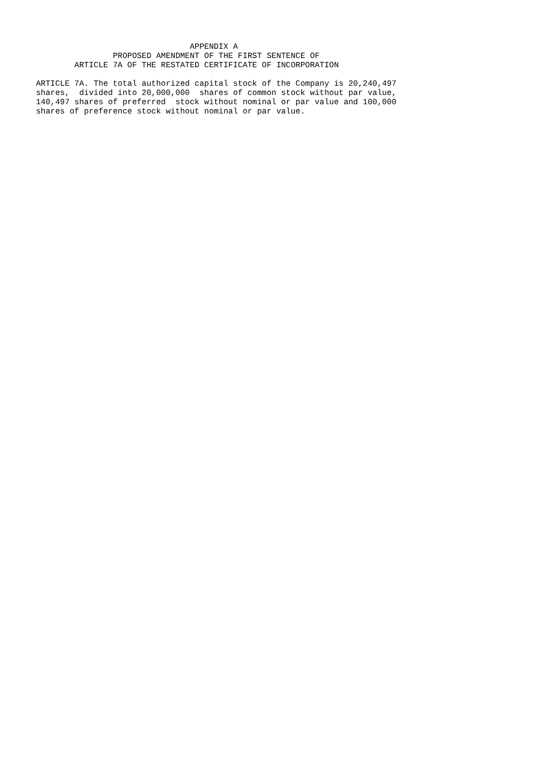APPENDIX A
                PROPOSED AMENDMENT OF THE FIRST SENTENCE OF
        ARTICLE 7A OF THE RESTATED CERTIFICATE OF INCORPORATION

ARTICLE 7A. The total authorized capital stock of the Company is 20,240,497
shares,  divided into 20,000,000  shares of common stock without par value,
140,497 shares of preferred  stock without nominal or par value and 100,000
shares of preference stock without nominal or par value.